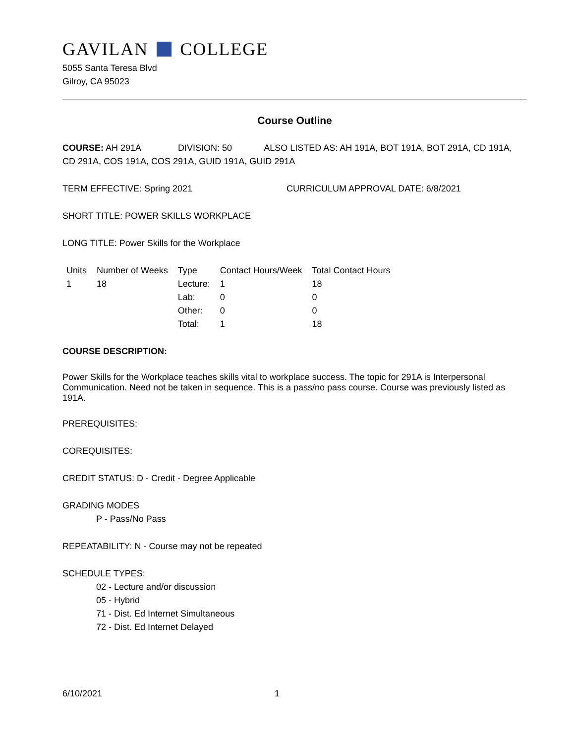GAVILAN COLLEGE
5055 Santa Teresa Blvd
Gilroy, CA 95023
Course Outline
COURSE: AH 291A DIVISION: 50 ALSO LISTED AS: AH 191A, BOT 191A, BOT 291A, CD 191A, CD 291A, COS 191A, COS 291A, GUID 191A, GUID 291A
TERM EFFECTIVE: Spring 2021 CURRICULUM APPROVAL DATE: 6/8/2021
SHORT TITLE: POWER SKILLS WORKPLACE
LONG TITLE: Power Skills for the Workplace
| Units | Number of Weeks | Type | Contact Hours/Week | Total Contact Hours |
| --- | --- | --- | --- | --- |
| 1 | 18 | Lecture: | 1 | 18 |
| | | Lab: | 0 | 0 |
| | | Other: | 0 | 0 |
| | | Total: | 1 | 18 |
COURSE DESCRIPTION:
Power Skills for the Workplace teaches skills vital to workplace success. The topic for 291A is Interpersonal Communication. Need not be taken in sequence. This is a pass/no pass course. Course was previously listed as 191A.
PREREQUISITES:
COREQUISITES:
CREDIT STATUS: D - Credit - Degree Applicable
GRADING MODES
P - Pass/No Pass
REPEATABILITY: N - Course may not be repeated
SCHEDULE TYPES:
02 - Lecture and/or discussion
05 - Hybrid
71 - Dist. Ed Internet Simultaneous
72 - Dist. Ed Internet Delayed
6/10/2021 1